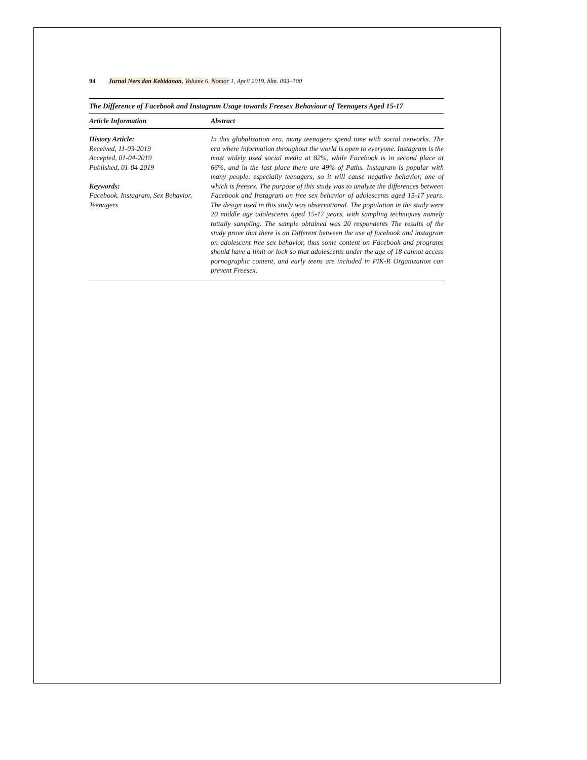94 Jurnal Ners dan Kebidanan, Volume 6, Nomor 1, April 2019, hlm. 093–100
The Difference of Facebook and Instagram Usage towards Freesex Behaviour of Teenagers Aged 15-17
Article Information Abstract
History Article:
Received, 11-03-2019
Accepted, 01-04-2019
Published, 01-04-2019
Keywords:
Facebook. Instagram, Sex Behavior, Teenagers
In this globalization era, many teenagers spend time with social networks. The era where information throughout the world is open to everyone. Instagram is the most widely used social media at 82%, while Facebook is in second place at 66%, and in the last place there are 49% of Paths. Instagram is popular with many people, especially teenagers, so it will cause negative behavior, one of which is freesex. The purpose of this study was to analyze the differences between Facebook and Instagram on free sex behavior of adolescents aged 15-17 years. The design used in this study was observational. The population in the study were 20 middle age adolescents aged 15-17 years, with sampling techniques namely tottally sampling. The sample obtained was 20 respondents The results of the study prove that there is an Different between the use of facebook and instagram on adolescent free sex behavior, thus some content on Facebook and programs should have a limit or lock so that adolescents under the age of 18 cannot access pornographic content, and early teens are included in PIK-R Organization can prevent Freesex.